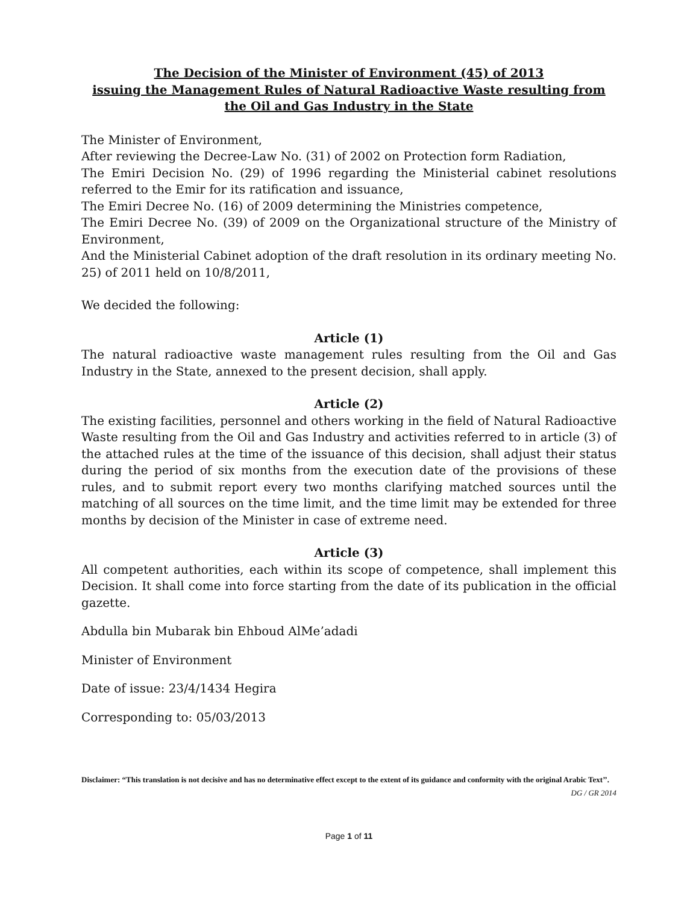The Decision of the Minister of Environment (45) of 2013
issuing the Management Rules of Natural Radioactive Waste resulting from
the Oil and Gas Industry in the State
The Minister of Environment,
After reviewing the Decree-Law No. (31) of 2002 on Protection form Radiation,
The Emiri Decision No. (29) of 1996 regarding the Ministerial cabinet resolutions referred to the Emir for its ratification and issuance,
The Emiri Decree No. (16) of 2009 determining the Ministries competence,
The Emiri Decree No. (39) of 2009 on the Organizational structure of the Ministry of Environment,
And the Ministerial Cabinet adoption of the draft resolution in its ordinary meeting No. 25) of 2011 held on 10/8/2011,
We decided the following:
Article (1)
The natural radioactive waste management rules resulting from the Oil and Gas Industry in the State, annexed to the present decision, shall apply.
Article (2)
The existing facilities, personnel and others working in the field of Natural Radioactive Waste resulting from the Oil and Gas Industry and activities referred to in article (3) of the attached rules at the time of the issuance of this decision, shall adjust their status during the period of six months from the execution date of the provisions of these rules, and to submit report every two months clarifying matched sources until the matching of all sources on the time limit, and the time limit may be extended for three months by decision of the Minister in case of extreme need.
Article (3)
All competent authorities, each within its scope of competence, shall implement this Decision. It shall come into force starting from the date of its publication in the official gazette.
Abdulla bin Mubarak bin Ehboud AlMe’adadi
Minister of Environment
Date of issue: 23/4/1434 Hegira
Corresponding to: 05/03/2013
Disclaimer: “This translation is not decisive and has no determinative effect except to the extent of its guidance and conformity with the original Arabic Text’’.
DG / GR 2014
Page 1 of 11